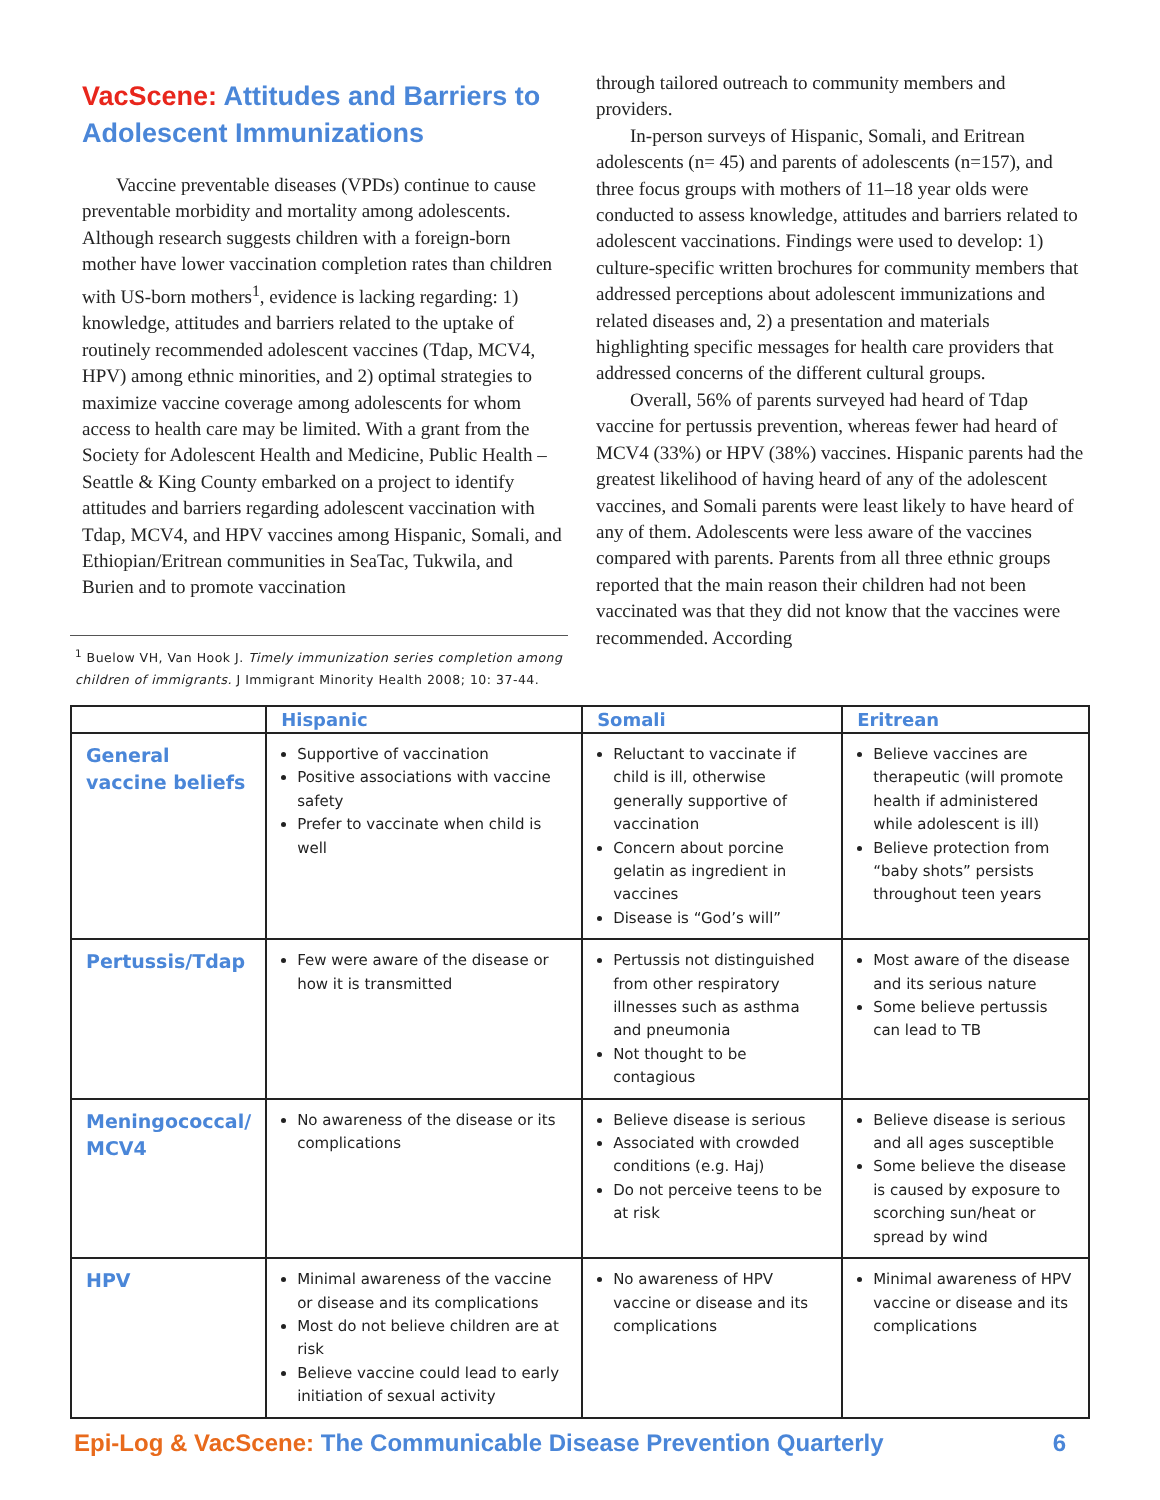VacScene: Attitudes and Barriers to Adolescent Immunizations
Vaccine preventable diseases (VPDs) continue to cause preventable morbidity and mortality among adolescents. Although research suggests children with a foreign-born mother have lower vaccination completion rates than children with US-born mothers<sup>1</sup>, evidence is lacking regarding: 1) knowledge, attitudes and barriers related to the uptake of routinely recommended adolescent vaccines (Tdap, MCV4, HPV) among ethnic minorities, and 2) optimal strategies to maximize vaccine coverage among adolescents for whom access to health care may be limited. With a grant from the Society for Adolescent Health and Medicine, Public Health – Seattle & King County embarked on a project to identify attitudes and barriers regarding adolescent vaccination with Tdap, MCV4, and HPV vaccines among Hispanic, Somali, and Ethiopian/Eritrean communities in SeaTac, Tukwila, and Burien and to promote vaccination
<sup>1</sup> Buelow VH, Van Hook J. Timely immunization series completion among children of immigrants. J Immigrant Minority Health 2008; 10: 37-44.
through tailored outreach to community members and providers.
In-person surveys of Hispanic, Somali, and Eritrean adolescents (n= 45) and parents of adolescents (n=157), and three focus groups with mothers of 11–18 year olds were conducted to assess knowledge, attitudes and barriers related to adolescent vaccinations. Findings were used to develop: 1) culture-specific written brochures for community members that addressed perceptions about adolescent immunizations and related diseases and, 2) a presentation and materials highlighting specific messages for health care providers that addressed concerns of the different cultural groups.
Overall, 56% of parents surveyed had heard of Tdap vaccine for pertussis prevention, whereas fewer had heard of MCV4 (33%) or HPV (38%) vaccines. Hispanic parents had the greatest likelihood of having heard of any of the adolescent vaccines, and Somali parents were least likely to have heard of any of them. Adolescents were less aware of the vaccines compared with parents. Parents from all three ethnic groups reported that the main reason their children had not been vaccinated was that they did not know that the vaccines were recommended. According
| | Hispanic | Somali | Eritrean |
| --- | --- | --- | --- |
| General vaccine beliefs | Supportive of vaccination Positive associations with vaccine safety Prefer to vaccinate when child is well | Reluctant to vaccinate if child is ill, otherwise generally supportive of vaccination Concern about porcine gelatin as ingredient in vaccines Disease is “God’s will” | Believe vaccines are therapeutic (will promote health if administered while adolescent is ill) Believe protection from “baby shots” persists throughout teen years |
| Pertussis/Tdap | Few were aware of the disease or how it is transmitted | Pertussis not distinguished from other respiratory illnesses such as asthma and pneumonia Not thought to be contagious | Most aware of the disease and its serious nature Some believe pertussis can lead to TB |
| Meningococcal/ MCV4 | No awareness of the disease or its complications | Believe disease is serious Associated with crowded conditions (e.g. Haj) Do not perceive teens to be at risk | Believe disease is serious and all ages susceptible Some believe the disease is caused by exposure to scorching sun/heat or spread by wind |
| HPV | Minimal awareness of the vaccine or disease and its complications Most do not believe children are at risk Believe vaccine could lead to early initiation of sexual activity | No awareness of HPV vaccine or disease and its complications | Minimal awareness of HPV vaccine or disease and its complications |
Epi-Log & VacScene: The Communicable Disease Prevention Quarterly 6